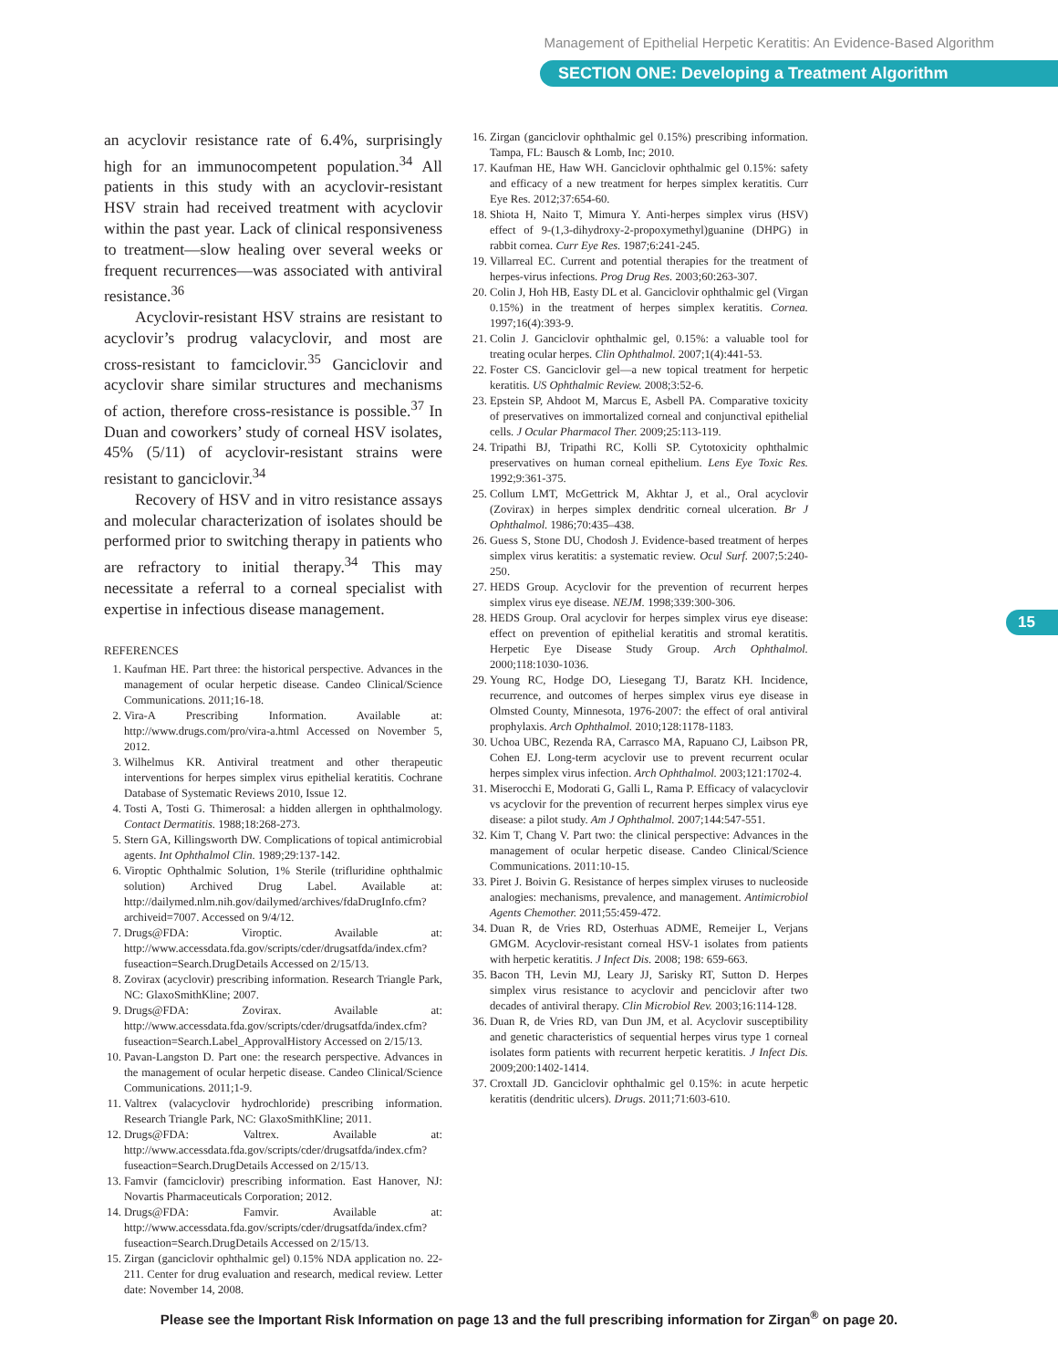Management of Epithelial Herpetic Keratitis: An Evidence-Based Algorithm
SECTION ONE: Developing a Treatment Algorithm
an acyclovir resistance rate of 6.4%, surprisingly high for an immunocompetent population.<sup>34</sup> All patients in this study with an acyclovir-resistant HSV strain had received treatment with acyclovir within the past year. Lack of clinical responsiveness to treatment—slow healing over several weeks or frequent recurrences—was associated with antiviral resistance.<sup>36</sup>
Acyclovir-resistant HSV strains are resistant to acyclovir’s prodrug valacyclovir, and most are cross-resistant to famciclovir.<sup>35</sup> Ganciclovir and acyclovir share similar structures and mechanisms of action, therefore cross-resistance is possible.<sup>37</sup> In Duan and coworkers’ study of corneal HSV isolates, 45% (5/11) of acyclovir-resistant strains were resistant to ganciclovir.<sup>34</sup>
Recovery of HSV and in vitro resistance assays and molecular characterization of isolates should be performed prior to switching therapy in patients who are refractory to initial therapy.<sup>34</sup> This may necessitate a referral to a corneal specialist with expertise in infectious disease management.
REFERENCES
1. Kaufman HE. Part three: the historical perspective. Advances in the management of ocular herpetic disease. Candeo Clinical/Science Communications. 2011;16-18.
2. Vira-A Prescribing Information. Available at: http://www.drugs.com/pro/vira-a.html Accessed on November 5, 2012.
3. Wilhelmus KR. Antiviral treatment and other therapeutic interventions for herpes simplex virus epithelial keratitis. Cochrane Database of Systematic Reviews 2010, Issue 12.
4. Tosti A, Tosti G. Thimerosal: a hidden allergen in ophthalmology. Contact Dermatitis. 1988;18:268-273.
5. Stern GA, Killingsworth DW. Complications of topical antimicrobial agents. Int Ophthalmol Clin. 1989;29:137-142.
6. Viroptic Ophthalmic Solution, 1% Sterile (trifluridine ophthalmic solution) Archived Drug Label. Available at: http://dailymed.nlm.nih.gov/dailymed/archives/fdaDrugInfo.cfm?archiveid=7007. Accessed on 9/4/12.
7. Drugs@FDA: Viroptic. Available at: http://www.accessdata.fda.gov/scripts/cder/drugsatfda/index.cfm?fuseaction=Search.DrugDetails Accessed on 2/15/13.
8. Zovirax (acyclovir) prescribing information. Research Triangle Park, NC: GlaxoSmithKline; 2007.
9. Drugs@FDA: Zovirax. Available at: http://www.accessdata.fda.gov/scripts/cder/drugsatfda/index.cfm?fuseaction=Search.Label_ApprovalHistory Accessed on 2/15/13.
10. Pavan-Langston D. Part one: the research perspective. Advances in the management of ocular herpetic disease. Candeo Clinical/Science Communications. 2011;1-9.
11. Valtrex (valacyclovir hydrochloride) prescribing information. Research Triangle Park, NC: GlaxoSmithKline; 2011.
12. Drugs@FDA: Valtrex. Available at: http://www.accessdata.fda.gov/scripts/cder/drugsatfda/index.cfm?fuseaction=Search.DrugDetails Accessed on 2/15/13.
13. Famvir (famciclovir) prescribing information. East Hanover, NJ: Novartis Pharmaceuticals Corporation; 2012.
14. Drugs@FDA: Famvir. Available at: http://www.accessdata.fda.gov/scripts/cder/drugsatfda/index.cfm?fuseaction=Search.DrugDetails Accessed on 2/15/13.
15. Zirgan (ganciclovir ophthalmic gel) 0.15% NDA application no. 22-211. Center for drug evaluation and research, medical review. Letter date: November 14, 2008.
16. Zirgan (ganciclovir ophthalmic gel 0.15%) prescribing information. Tampa, FL: Bausch & Lomb, Inc; 2010.
17. Kaufman HE, Haw WH. Ganciclovir ophthalmic gel 0.15%: safety and efficacy of a new treatment for herpes simplex keratitis. Curr Eye Res. 2012;37:654-60.
18. Shiota H, Naito T, Mimura Y. Anti-herpes simplex virus (HSV) effect of 9-(1,3-dihydroxy-2-propoxymethyl)guanine (DHPG) in rabbit cornea. Curr Eye Res. 1987;6:241-245.
19. Villarreal EC. Current and potential therapies for the treatment of herpes-virus infections. Prog Drug Res. 2003;60:263-307.
20. Colin J, Hoh HB, Easty DL et al. Ganciclovir ophthalmic gel (Virgan 0.15%) in the treatment of herpes simplex keratitis. Cornea. 1997;16(4):393-9.
21. Colin J. Ganciclovir ophthalmic gel, 0.15%: a valuable tool for treating ocular herpes. Clin Ophthalmol. 2007;1(4):441-53.
22. Foster CS. Ganciclovir gel—a new topical treatment for herpetic keratitis. US Ophthalmic Review. 2008;3:52-6.
23. Epstein SP, Ahdoot M, Marcus E, Asbell PA. Comparative toxicity of preservatives on immortalized corneal and conjunctival epithelial cells. J Ocular Pharmacol Ther. 2009;25:113-119.
24. Tripathi BJ, Tripathi RC, Kolli SP. Cytotoxicity ophthalmic preservatives on human corneal epithelium. Lens Eye Toxic Res. 1992;9:361-375.
25. Collum LMT, McGettrick M, Akhtar J, et al., Oral acyclovir (Zovirax) in herpes simplex dendritic corneal ulceration. Br J Ophthalmol. 1986;70:435–438.
26. Guess S, Stone DU, Chodosh J. Evidence-based treatment of herpes simplex virus keratitis: a systematic review. Ocul Surf. 2007;5:240-250.
27. HEDS Group. Acyclovir for the prevention of recurrent herpes simplex virus eye disease. NEJM. 1998;339:300-306.
28. HEDS Group. Oral acyclovir for herpes simplex virus eye disease: effect on prevention of epithelial keratitis and stromal keratitis. Herpetic Eye Disease Study Group. Arch Ophthalmol. 2000;118:1030-1036.
29. Young RC, Hodge DO, Liesegang TJ, Baratz KH. Incidence, recurrence, and outcomes of herpes simplex virus eye disease in Olmsted County, Minnesota, 1976-2007: the effect of oral antiviral prophylaxis. Arch Ophthalmol. 2010;128:1178-1183.
30. Uchoa UBC, Rezenda RA, Carrasco MA, Rapuano CJ, Laibson PR, Cohen EJ. Long-term acyclovir use to prevent recurrent ocular herpes simplex virus infection. Arch Ophthalmol. 2003;121:1702-4.
31. Miserocchi E, Modorati G, Galli L, Rama P. Efficacy of valacyclovir vs acyclovir for the prevention of recurrent herpes simplex virus eye disease: a pilot study. Am J Ophthalmol. 2007;144:547-551.
32. Kim T, Chang V. Part two: the clinical perspective: Advances in the management of ocular herpetic disease. Candeo Clinical/Science Communications. 2011:10-15.
33. Piret J. Boivin G. Resistance of herpes simplex viruses to nucleoside analogies: mechanisms, prevalence, and management. Antimicrobiol Agents Chemother. 2011;55:459-472.
34. Duan R, de Vries RD, Osterhuas ADME, Remeijer L, Verjans GMGM. Acyclovir-resistant corneal HSV-1 isolates from patients with herpetic keratitis. J Infect Dis. 2008; 198: 659-663.
35. Bacon TH, Levin MJ, Leary JJ, Sarisky RT, Sutton D. Herpes simplex virus resistance to acyclovir and penciclovir after two decades of antiviral therapy. Clin Microbiol Rev. 2003;16:114-128.
36. Duan R, de Vries RD, van Dun JM, et al. Acyclovir susceptibility and genetic characteristics of sequential herpes virus type 1 corneal isolates form patients with recurrent herpetic keratitis. J Infect Dis. 2009;200:1402-1414.
37. Croxtall JD. Ganciclovir ophthalmic gel 0.15%: in acute herpetic keratitis (dendritic ulcers). Drugs. 2011;71:603-610.
15
Please see the Important Risk Information on page 13 and the full prescribing information for Zirgan<sup>®</sup> on page 20.